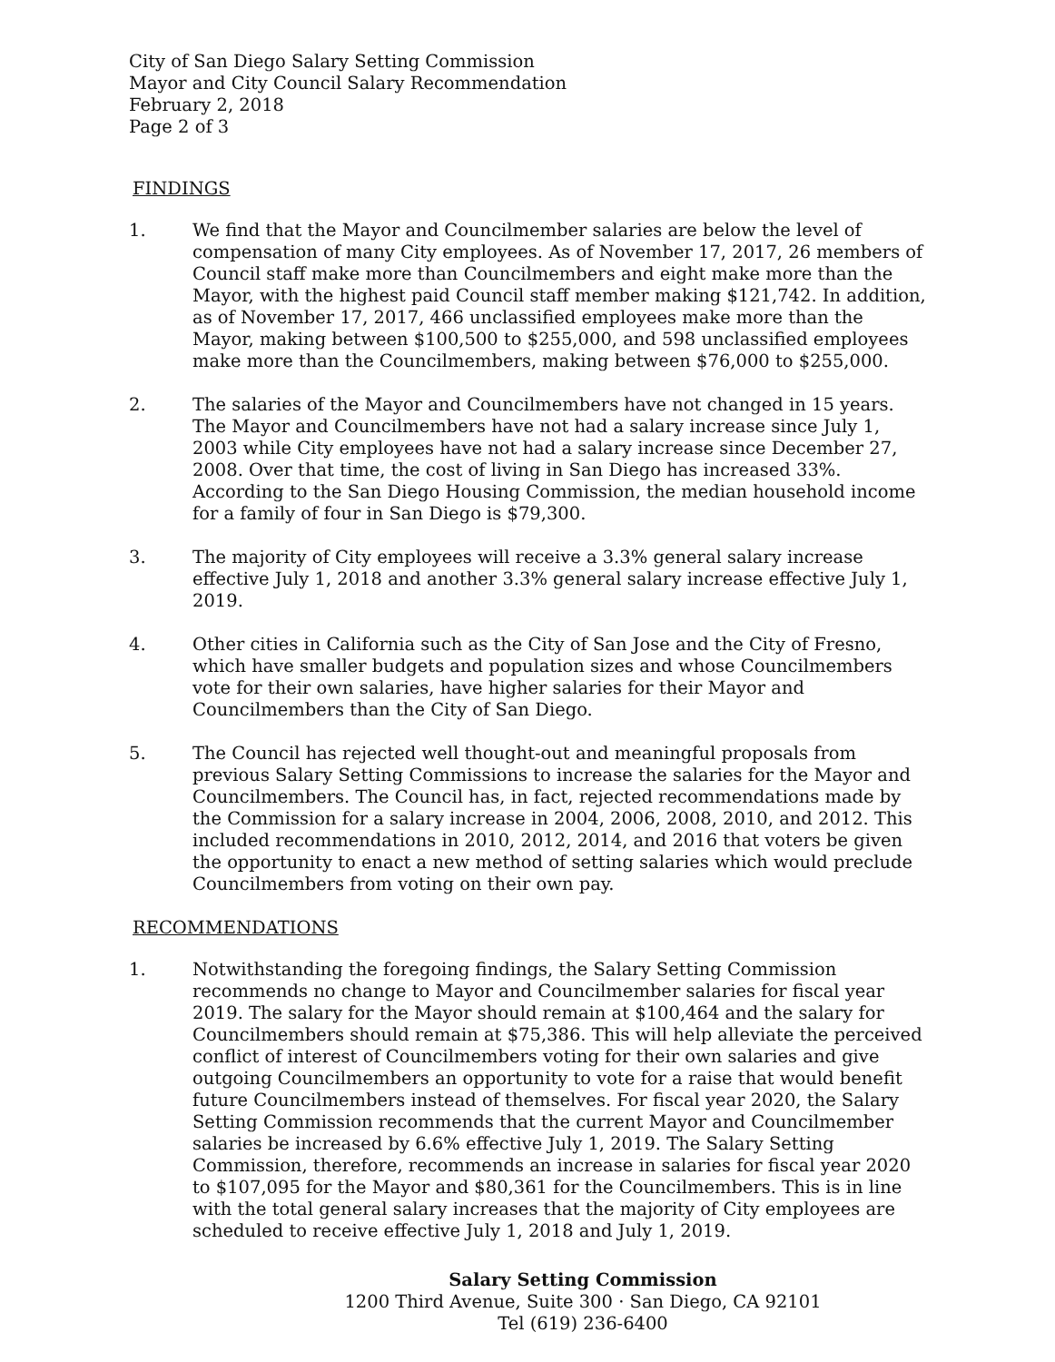City of San Diego Salary Setting Commission
Mayor and City Council Salary Recommendation
February 2, 2018
Page 2 of 3
FINDINGS
1. We find that the Mayor and Councilmember salaries are below the level of compensation of many City employees. As of November 17, 2017, 26 members of Council staff make more than Councilmembers and eight make more than the Mayor, with the highest paid Council staff member making $121,742. In addition, as of November 17, 2017, 466 unclassified employees make more than the Mayor, making between $100,500 to $255,000, and 598 unclassified employees make more than the Councilmembers, making between $76,000 to $255,000.
2. The salaries of the Mayor and Councilmembers have not changed in 15 years. The Mayor and Councilmembers have not had a salary increase since July 1, 2003 while City employees have not had a salary increase since December 27, 2008. Over that time, the cost of living in San Diego has increased 33%. According to the San Diego Housing Commission, the median household income for a family of four in San Diego is $79,300.
3. The majority of City employees will receive a 3.3% general salary increase effective July 1, 2018 and another 3.3% general salary increase effective July 1, 2019.
4. Other cities in California such as the City of San Jose and the City of Fresno, which have smaller budgets and population sizes and whose Councilmembers vote for their own salaries, have higher salaries for their Mayor and Councilmembers than the City of San Diego.
5. The Council has rejected well thought-out and meaningful proposals from previous Salary Setting Commissions to increase the salaries for the Mayor and Councilmembers. The Council has, in fact, rejected recommendations made by the Commission for a salary increase in 2004, 2006, 2008, 2010, and 2012. This included recommendations in 2010, 2012, 2014, and 2016 that voters be given the opportunity to enact a new method of setting salaries which would preclude Councilmembers from voting on their own pay.
RECOMMENDATIONS
1. Notwithstanding the foregoing findings, the Salary Setting Commission recommends no change to Mayor and Councilmember salaries for fiscal year 2019. The salary for the Mayor should remain at $100,464 and the salary for Councilmembers should remain at $75,386. This will help alleviate the perceived conflict of interest of Councilmembers voting for their own salaries and give outgoing Councilmembers an opportunity to vote for a raise that would benefit future Councilmembers instead of themselves. For fiscal year 2020, the Salary Setting Commission recommends that the current Mayor and Councilmember salaries be increased by 6.6% effective July 1, 2019. The Salary Setting Commission, therefore, recommends an increase in salaries for fiscal year 2020 to $107,095 for the Mayor and $80,361 for the Councilmembers. This is in line with the total general salary increases that the majority of City employees are scheduled to receive effective July 1, 2018 and July 1, 2019.
Salary Setting Commission
1200 Third Avenue, Suite 300 · San Diego, CA 92101
Tel (619) 236-6400